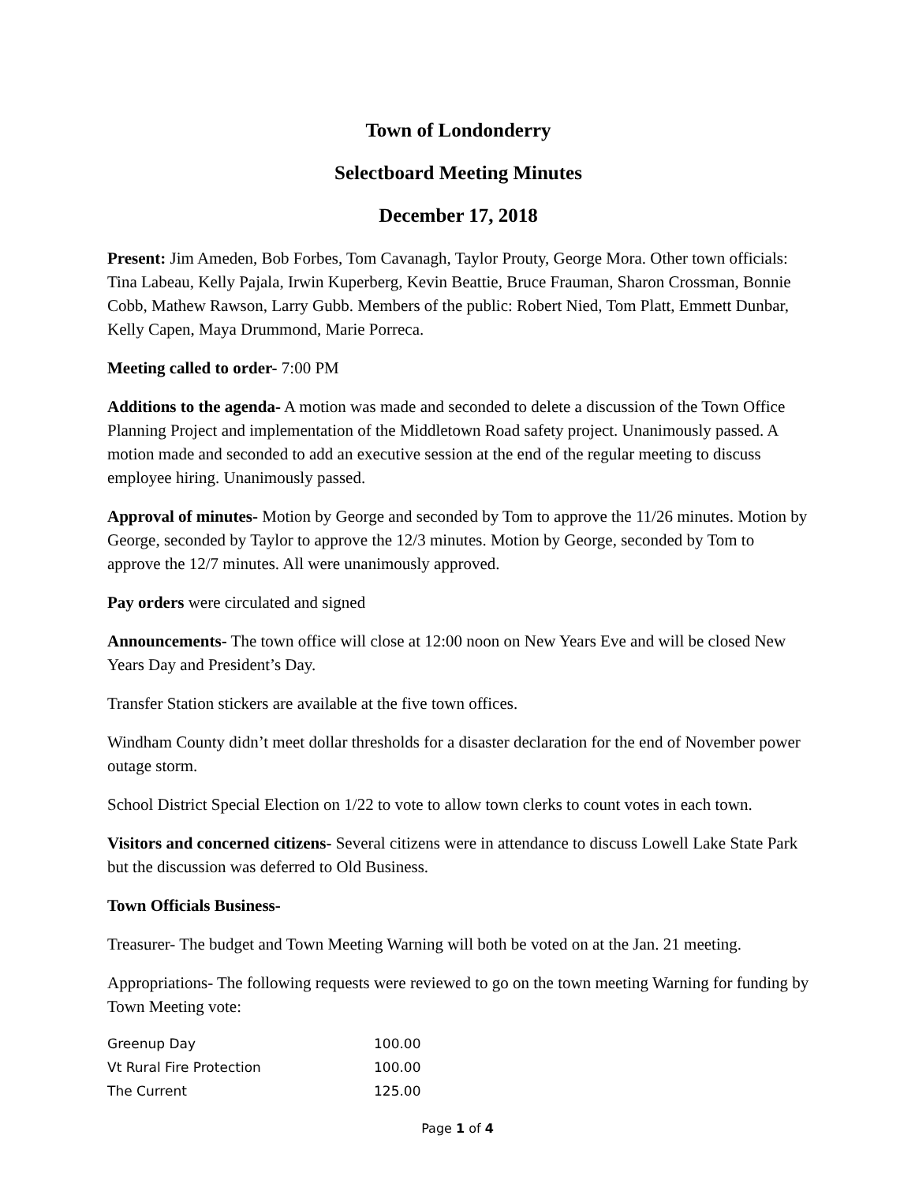Town of Londonderry
Selectboard Meeting Minutes
December 17, 2018
Present: Jim Ameden, Bob Forbes, Tom Cavanagh, Taylor Prouty, George Mora. Other town officials: Tina Labeau, Kelly Pajala, Irwin Kuperberg, Kevin Beattie, Bruce Frauman, Sharon Crossman, Bonnie Cobb, Mathew Rawson, Larry Gubb. Members of the public: Robert Nied, Tom Platt, Emmett Dunbar, Kelly Capen, Maya Drummond, Marie Porreca.
Meeting called to order- 7:00 PM
Additions to the agenda- A motion was made and seconded to delete a discussion of the Town Office Planning Project and implementation of the Middletown Road safety project. Unanimously passed. A motion made and seconded to add an executive session at the end of the regular meeting to discuss employee hiring. Unanimously passed.
Approval of minutes- Motion by George and seconded by Tom to approve the 11/26 minutes. Motion by George, seconded by Taylor to approve the 12/3 minutes. Motion by George, seconded by Tom to approve the 12/7 minutes. All were unanimously approved.
Pay orders were circulated and signed
Announcements- The town office will close at 12:00 noon on New Years Eve and will be closed New Years Day and President’s Day.
Transfer Station stickers are available at the five town offices.
Windham County didn’t meet dollar thresholds for a disaster declaration for the end of November power outage storm.
School District Special Election on 1/22 to vote to allow town clerks to count votes in each town.
Visitors and concerned citizens- Several citizens were in attendance to discuss Lowell Lake State Park but the discussion was deferred to Old Business.
Town Officials Business-
Treasurer- The budget and Town Meeting Warning will both be voted on at the Jan. 21 meeting.
Appropriations- The following requests were reviewed to go on the town meeting Warning for funding by Town Meeting vote:
| Greenup Day | 100.00 |
| Vt Rural Fire Protection | 100.00 |
| The Current | 125.00 |
Page 1 of 4